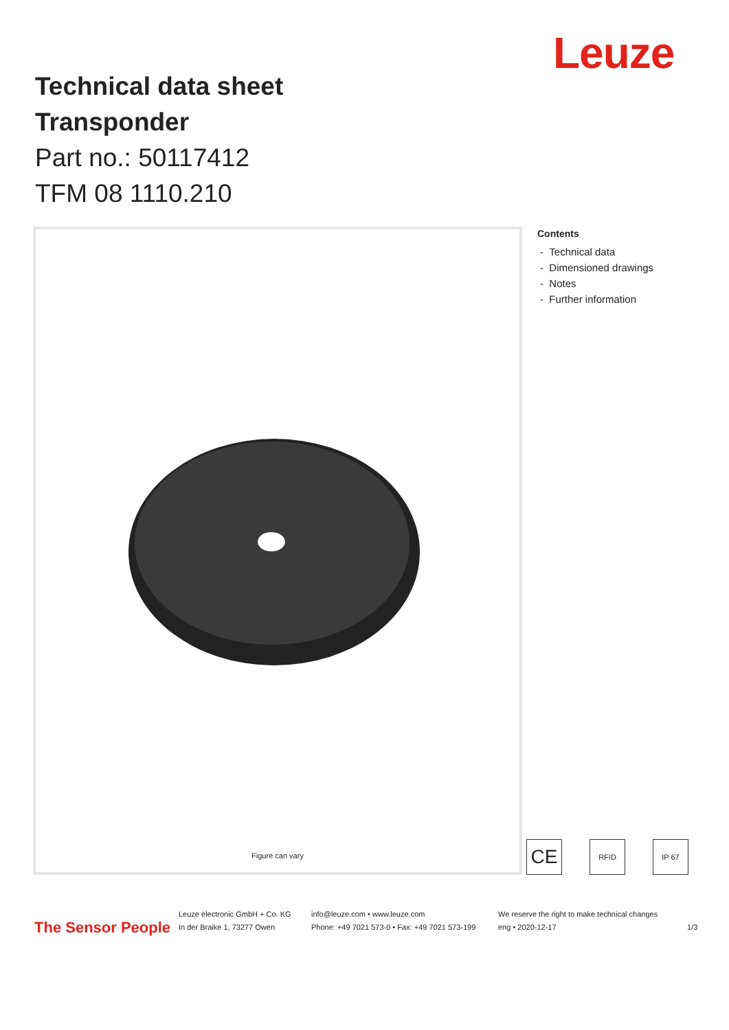Leuze
Technical data sheet
Transponder
Part no.: 50117412
TFM 08 1110.210
Figure can vary
Contents
- Technical data
- Dimensioned drawings
- Notes
- Further information
CE
RFID IP 67
The Sensor People
Leuze electronic GmbH + Co. KG
In der Braike 1, 73277 Owen
info@leuze.com • www.leuze.com
Phone: +49 7021 573-0 • Fax: +49 7021 573-199
We reserve the right to make technical changes
eng • 2020-12-17
1/3